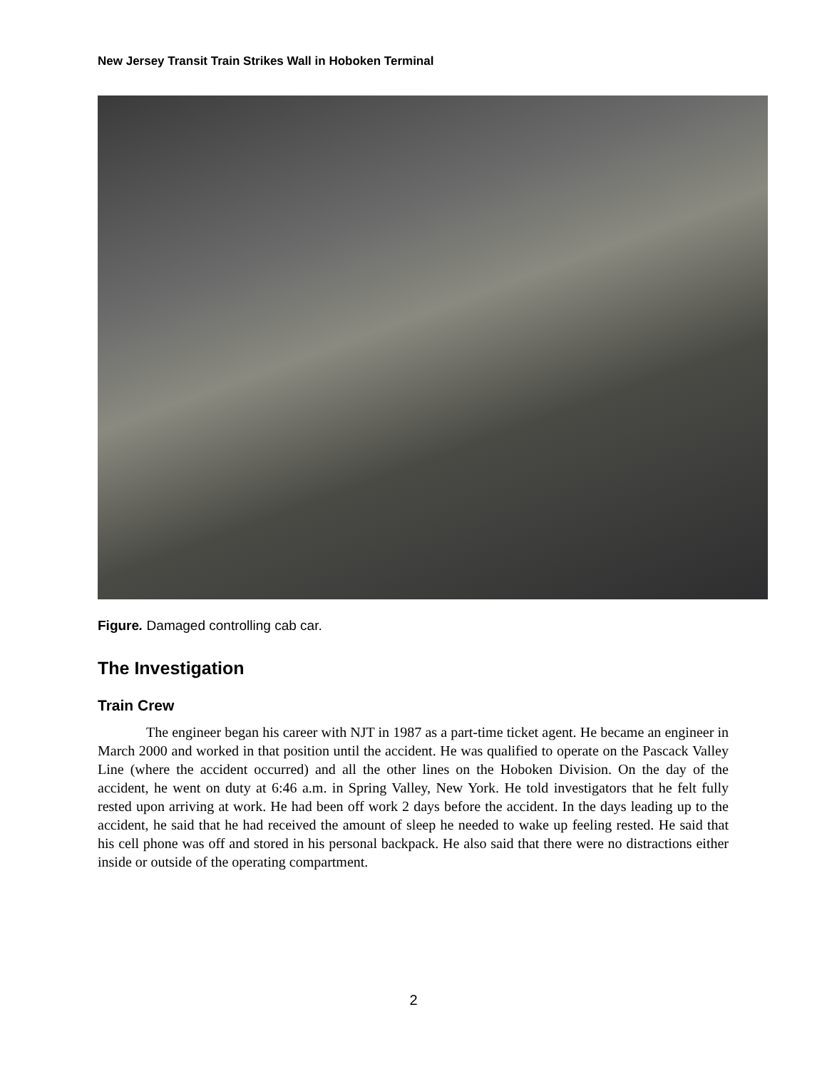New Jersey Transit Train Strikes Wall in Hoboken Terminal
Figure. Damaged controlling cab car.
The Investigation
Train Crew
The engineer began his career with NJT in 1987 as a part-time ticket agent. He became an engineer in March 2000 and worked in that position until the accident. He was qualified to operate on the Pascack Valley Line (where the accident occurred) and all the other lines on the Hoboken Division. On the day of the accident, he went on duty at 6:46 a.m. in Spring Valley, New York. He told investigators that he felt fully rested upon arriving at work. He had been off work 2 days before the accident. In the days leading up to the accident, he said that he had received the amount of sleep he needed to wake up feeling rested. He said that his cell phone was off and stored in his personal backpack. He also said that there were no distractions either inside or outside of the operating compartment.
2